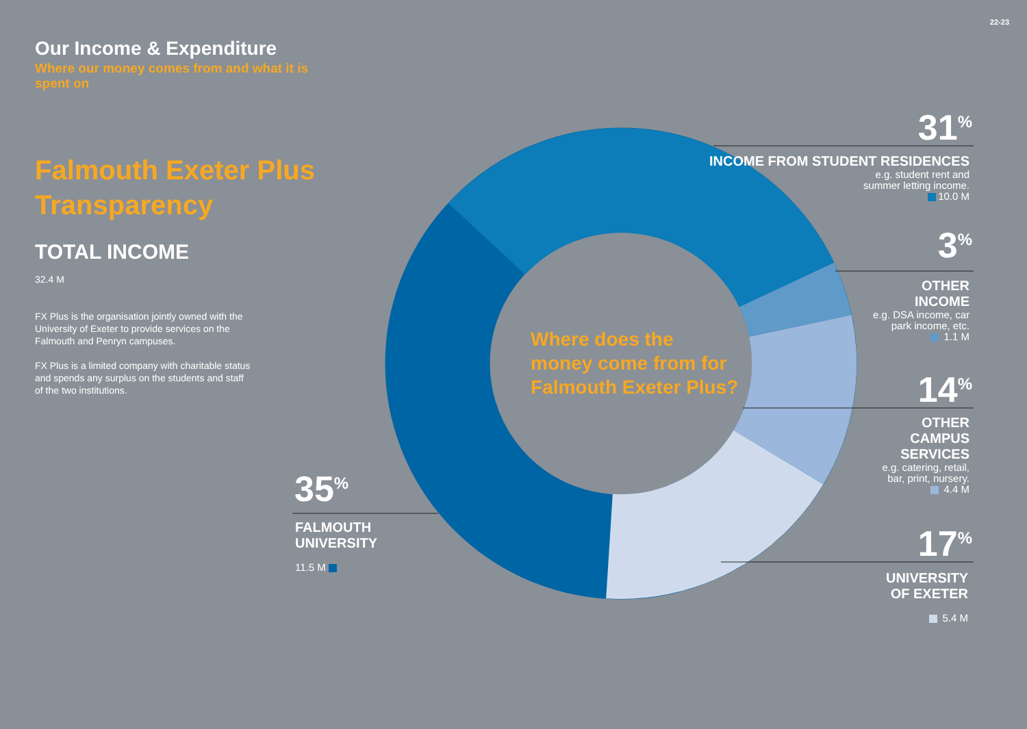22-23
Our Income & Expenditure
Where our money comes from and what it is spent on
Falmouth Exeter Plus Transparency
TOTAL INCOME
32.4 M
FX Plus is the organisation jointly owned with the University of Exeter to provide services on the Falmouth and Penryn campuses.
FX Plus is a limited company with charitable status and spends any surplus on the students and staff of the two institutions.
Where does the
money come from for
Falmouth Exeter Plus?
31<sup>%</sup>
INCOME FROM STUDENT RESIDENCES
e.g. student rent and
summer letting income.
10.0 M
3<sup>%</sup>
OTHER
INCOME
e.g. DSA income, car
park income, etc.
1.1 M
14<sup>%</sup>
OTHER
CAMPUS
SERVICES
e.g. catering, retail,
bar, print, nursery.
4.4 M
17<sup>%</sup>
UNIVERSITY
OF EXETER
5.4 M
35<sup>%</sup>
FALMOUTH
UNIVERSITY
11.5 M